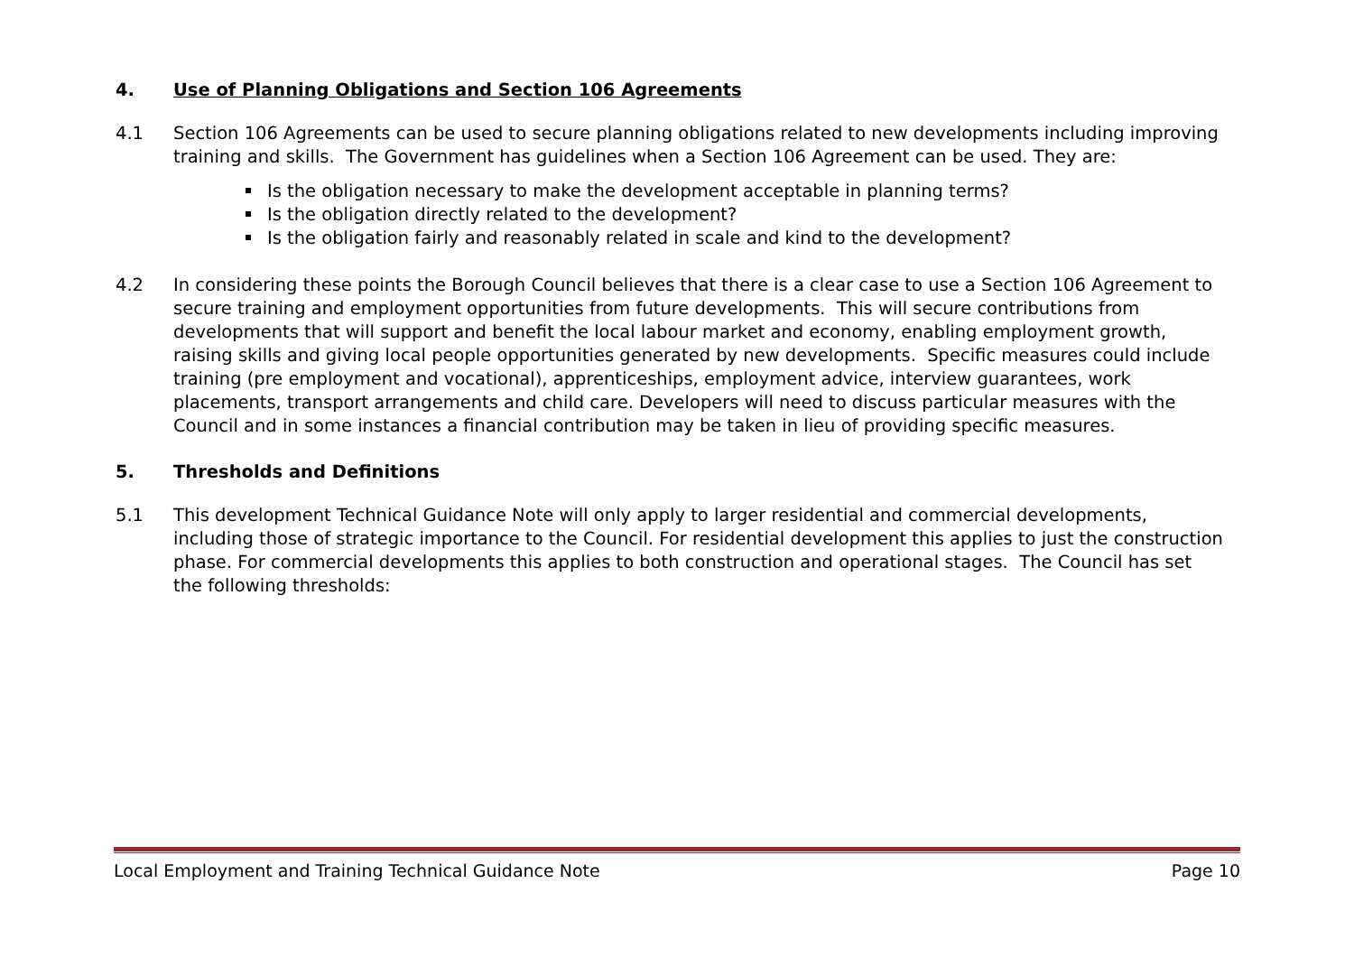4. Use of Planning Obligations and Section 106 Agreements
4.1 Section 106 Agreements can be used to secure planning obligations related to new developments including improving training and skills. The Government has guidelines when a Section 106 Agreement can be used. They are:
Is the obligation necessary to make the development acceptable in planning terms?
Is the obligation directly related to the development?
Is the obligation fairly and reasonably related in scale and kind to the development?
4.2 In considering these points the Borough Council believes that there is a clear case to use a Section 106 Agreement to secure training and employment opportunities from future developments. This will secure contributions from developments that will support and benefit the local labour market and economy, enabling employment growth, raising skills and giving local people opportunities generated by new developments. Specific measures could include training (pre employment and vocational), apprenticeships, employment advice, interview guarantees, work placements, transport arrangements and child care. Developers will need to discuss particular measures with the Council and in some instances a financial contribution may be taken in lieu of providing specific measures.
5. Thresholds and Definitions
5.1 This development Technical Guidance Note will only apply to larger residential and commercial developments, including those of strategic importance to the Council. For residential development this applies to just the construction phase. For commercial developments this applies to both construction and operational stages. The Council has set the following thresholds:
Local Employment and Training Technical Guidance Note Page 10